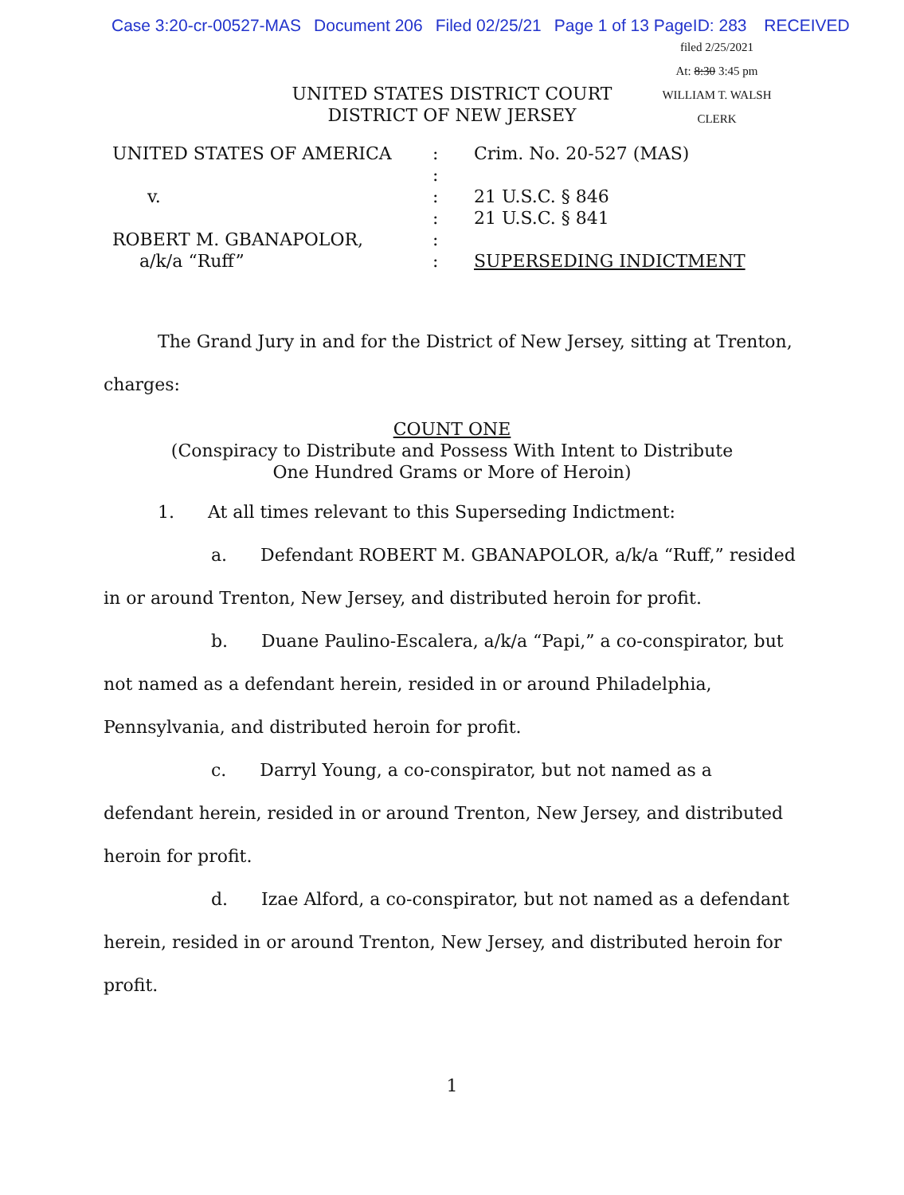Case 3:20-cr-00527-MAS Document 206 Filed 02/25/21 Page 1 of 13 PageID: 283 RECEIVED
filed 2/25/2021
At: 8:30 3:45 pm
WILLIAM T. WALSH
CLERK
UNITED STATES DISTRICT COURT
DISTRICT OF NEW JERSEY
| UNITED STATES OF AMERICA | : | Crim. No. 20-527 (MAS) |
| | : | |
| v. | : | 21 U.S.C. § 846 |
| | : | 21 U.S.C. § 841 |
| ROBERT M. GBANAPOLOR, | : | |
| a/k/a “Ruff” | : | SUPERSEDING INDICTMENT |
The Grand Jury in and for the District of New Jersey, sitting at Trenton, charges:
COUNT ONE
(Conspiracy to Distribute and Possess With Intent to Distribute
One Hundred Grams or More of Heroin)
1. At all times relevant to this Superseding Indictment:
a. Defendant ROBERT M. GBANAPOLOR, a/k/a “Ruff,” resided in or around Trenton, New Jersey, and distributed heroin for profit.
b. Duane Paulino-Escalera, a/k/a “Papi,” a co-conspirator, but not named as a defendant herein, resided in or around Philadelphia, Pennsylvania, and distributed heroin for profit.
c. Darryl Young, a co-conspirator, but not named as a defendant herein, resided in or around Trenton, New Jersey, and distributed heroin for profit.
d. Izae Alford, a co-conspirator, but not named as a defendant herein, resided in or around Trenton, New Jersey, and distributed heroin for profit.
1